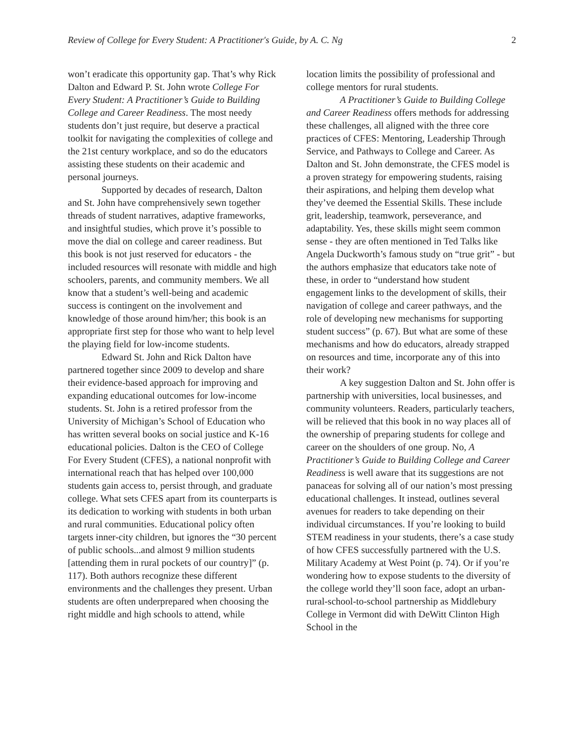Review of College for Every Student: A Practitioner's Guide, by A. C. Ng 2
won’t eradicate this opportunity gap. That’s why Rick Dalton and Edward P. St. John wrote College For Every Student: A Practitioner’s Guide to Building College and Career Readiness. The most needy students don’t just require, but deserve a practical toolkit for navigating the complexities of college and the 21st century workplace, and so do the educators assisting these students on their academic and personal journeys.
Supported by decades of research, Dalton and St. John have comprehensively sewn together threads of student narratives, adaptive frameworks, and insightful studies, which prove it’s possible to move the dial on college and career readiness. But this book is not just reserved for educators - the included resources will resonate with middle and high schoolers, parents, and community members. We all know that a student’s well-being and academic success is contingent on the involvement and knowledge of those around him/her; this book is an appropriate first step for those who want to help level the playing field for low-income students.
Edward St. John and Rick Dalton have partnered together since 2009 to develop and share their evidence-based approach for improving and expanding educational outcomes for low-income students. St. John is a retired professor from the University of Michigan’s School of Education who has written several books on social justice and K-16 educational policies. Dalton is the CEO of College For Every Student (CFES), a national nonprofit with international reach that has helped over 100,000 students gain access to, persist through, and graduate college. What sets CFES apart from its counterparts is its dedication to working with students in both urban and rural communities. Educational policy often targets inner-city children, but ignores the “30 percent of public schools...and almost 9 million students [attending them in rural pockets of our country]” (p. 117). Both authors recognize these different environments and the challenges they present. Urban students are often underprepared when choosing the right middle and high schools to attend, while
location limits the possibility of professional and college mentors for rural students.
A Practitioner’s Guide to Building College and Career Readiness offers methods for addressing these challenges, all aligned with the three core practices of CFES: Mentoring, Leadership Through Service, and Pathways to College and Career. As Dalton and St. John demonstrate, the CFES model is a proven strategy for empowering students, raising their aspirations, and helping them develop what they’ve deemed the Essential Skills. These include grit, leadership, teamwork, perseverance, and adaptability. Yes, these skills might seem common sense - they are often mentioned in Ted Talks like Angela Duckworth’s famous study on “true grit” - but the authors emphasize that educators take note of these, in order to “understand how student engagement links to the development of skills, their navigation of college and career pathways, and the role of developing new mechanisms for supporting student success” (p. 67). But what are some of these mechanisms and how do educators, already strapped on resources and time, incorporate any of this into their work?
A key suggestion Dalton and St. John offer is partnership with universities, local businesses, and community volunteers. Readers, particularly teachers, will be relieved that this book in no way places all of the ownership of preparing students for college and career on the shoulders of one group. No, A Practitioner’s Guide to Building College and Career Readiness is well aware that its suggestions are not panaceas for solving all of our nation’s most pressing educational challenges. It instead, outlines several avenues for readers to take depending on their individual circumstances. If you’re looking to build STEM readiness in your students, there’s a case study of how CFES successfully partnered with the U.S. Military Academy at West Point (p. 74). Or if you’re wondering how to expose students to the diversity of the college world they’ll soon face, adopt an urban-rural-school-to-school partnership as Middlebury College in Vermont did with DeWitt Clinton High School in the